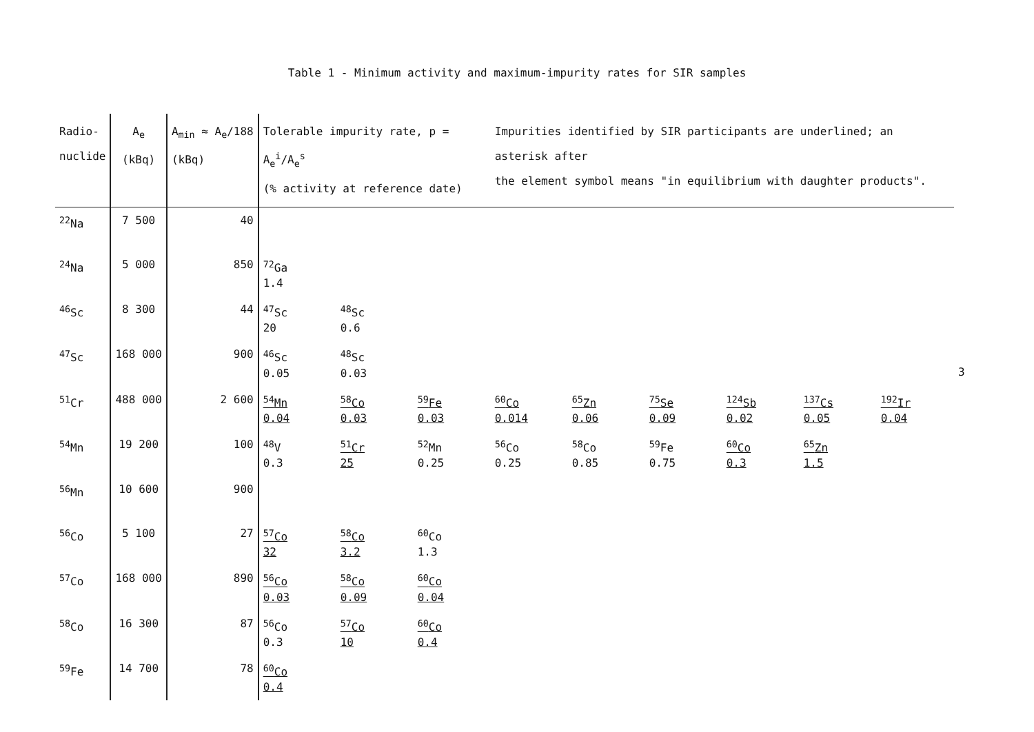Table 1 - Minimum activity and maximum-impurity rates for SIR samples
3
| Radio- nuclide | A<sub>e</sub> (kBq) | A<sub>min</sub> ≈ A<sub>e</sub>/188 (kBq) | Tolerable impurity rate, p = A<sub>e</sub><sup>i</sup>/A<sub>e</sub><sup>s</sup> (% activity at reference date) | | | Impurities identified by SIR participants are underlined; an asterisk after the element symbol means "in equilibrium with daughter products". | | | | | |
| --- | --- | --- | --- | --- | --- | --- | --- | --- | --- | --- | --- |
| <sup>22</sup>Na | 7 500 | 40 | | | | | | | | | |
| <sup>24</sup>Na | 5 000 | 850 | <sup>72</sup>Ga 1.4 | | | | | | | | |
| <sup>46</sup>Sc | 8 300 | 44 | <sup>47</sup>Sc 20 | <sup>48</sup>Sc 0.6 | | | | | | | |
| <sup>47</sup>Sc | 168 000 | 900 | <sup>46</sup>Sc 0.05 | <sup>48</sup>Sc 0.03 | | | | | | | |
| <sup>51</sup>Cr | 488 000 | 2 600 | <sup>54</sup>Mn 0.04 | <sup>58</sup>Co 0.03 | <sup>59</sup>Fe 0.03 | <sup>60</sup>Co 0.014 | <sup>65</sup>Zn 0.06 | <sup>75</sup>Se 0.09 | <sup>124</sup>Sb 0.02 | <sup>137</sup>Cs 0.05 | <sup>192</sup>Ir 0.04 |
| <sup>54</sup>Mn | 19 200 | 100 | <sup>48</sup>V 0.3 | <sup>51</sup>Cr 25 | <sup>52</sup>Mn 0.25 | <sup>56</sup>Co 0.25 | <sup>58</sup>Co 0.85 | <sup>59</sup>Fe 0.75 | <sup>60</sup>Co 0.3 | <sup>65</sup>Zn 1.5 | |
| <sup>56</sup>Mn | 10 600 | 900 | | | | | | | | | |
| <sup>56</sup>Co | 5 100 | 27 | <sup>57</sup>Co 32 | <sup>58</sup>Co 3.2 | <sup>60</sup>Co 1.3 | | | | | | |
| <sup>57</sup>Co | 168 000 | 890 | <sup>56</sup>Co 0.03 | <sup>58</sup>Co 0.09 | <sup>60</sup>Co 0.04 | | | | | | |
| <sup>58</sup>Co | 16 300 | 87 | <sup>56</sup>Co 0.3 | <sup>57</sup>Co 10 | <sup>60</sup>Co 0.4 | | | | | | |
| <sup>59</sup>Fe | 14 700 | 78 | <sup>60</sup>Co 0.4 | | | | | | | | |